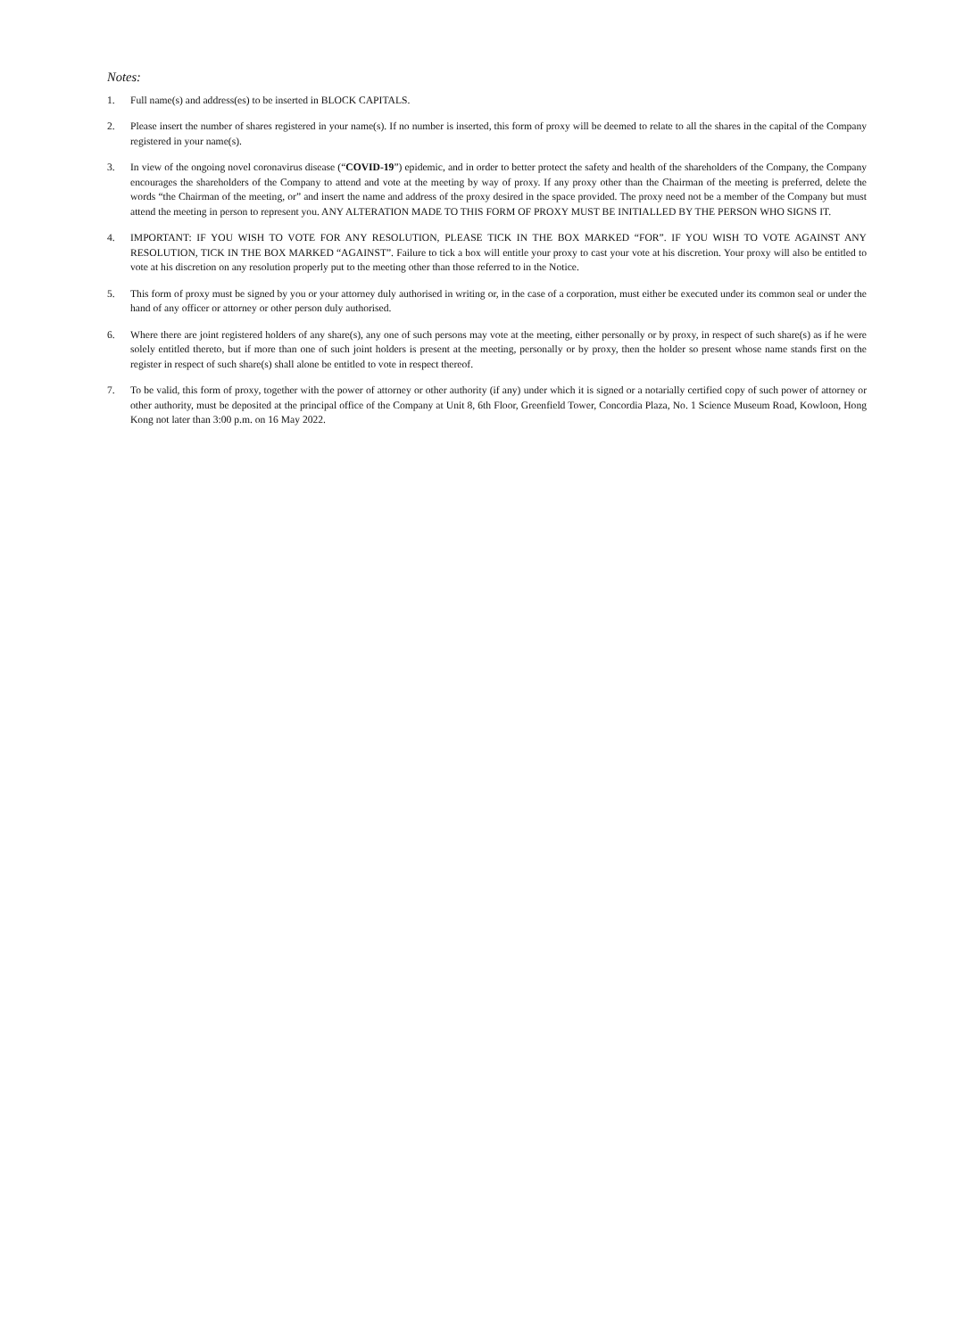Notes:
1. Full name(s) and address(es) to be inserted in BLOCK CAPITALS.
2. Please insert the number of shares registered in your name(s). If no number is inserted, this form of proxy will be deemed to relate to all the shares in the capital of the Company registered in your name(s).
3. In view of the ongoing novel coronavirus disease (“COVID-19”) epidemic, and in order to better protect the safety and health of the shareholders of the Company, the Company encourages the shareholders of the Company to attend and vote at the meeting by way of proxy. If any proxy other than the Chairman of the meeting is preferred, delete the words “the Chairman of the meeting, or” and insert the name and address of the proxy desired in the space provided. The proxy need not be a member of the Company but must attend the meeting in person to represent you. ANY ALTERATION MADE TO THIS FORM OF PROXY MUST BE INITIALLED BY THE PERSON WHO SIGNS IT.
4. IMPORTANT: IF YOU WISH TO VOTE FOR ANY RESOLUTION, PLEASE TICK IN THE BOX MARKED “FOR”. IF YOU WISH TO VOTE AGAINST ANY RESOLUTION, TICK IN THE BOX MARKED “AGAINST”. Failure to tick a box will entitle your proxy to cast your vote at his discretion. Your proxy will also be entitled to vote at his discretion on any resolution properly put to the meeting other than those referred to in the Notice.
5. This form of proxy must be signed by you or your attorney duly authorised in writing or, in the case of a corporation, must either be executed under its common seal or under the hand of any officer or attorney or other person duly authorised.
6. Where there are joint registered holders of any share(s), any one of such persons may vote at the meeting, either personally or by proxy, in respect of such share(s) as if he were solely entitled thereto, but if more than one of such joint holders is present at the meeting, personally or by proxy, then the holder so present whose name stands first on the register in respect of such share(s) shall alone be entitled to vote in respect thereof.
7. To be valid, this form of proxy, together with the power of attorney or other authority (if any) under which it is signed or a notarially certified copy of such power of attorney or other authority, must be deposited at the principal office of the Company at Unit 8, 6th Floor, Greenfield Tower, Concordia Plaza, No. 1 Science Museum Road, Kowloon, Hong Kong not later than 3:00 p.m. on 16 May 2022.